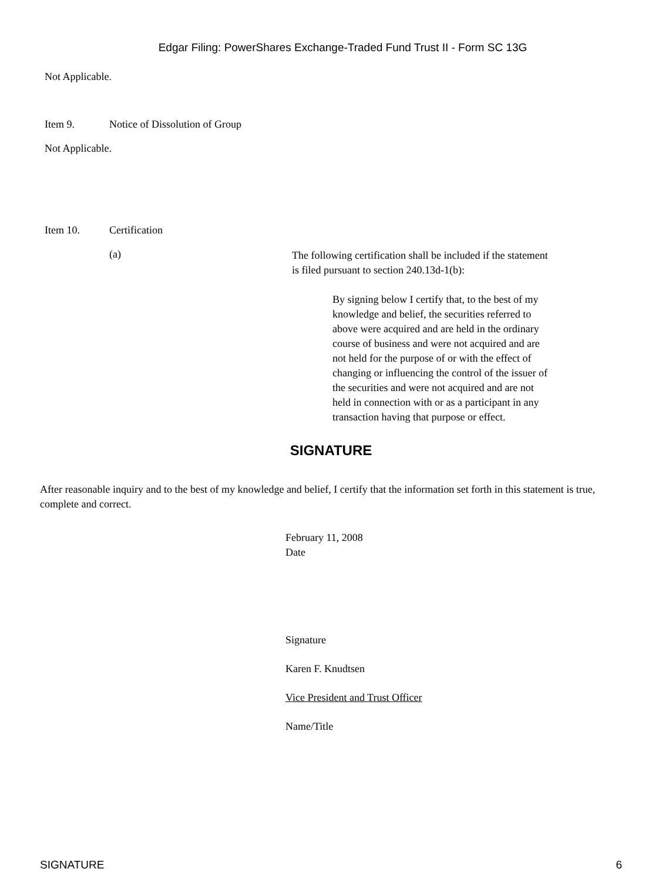Edgar Filing: PowerShares Exchange-Traded Fund Trust II - Form SC 13G
Not Applicable.
Item 9. Notice of Dissolution of Group
Not Applicable.
Item 10. Certification
(a) The following certification shall be included if the statement is filed pursuant to section 240.13d-1(b):
By signing below I certify that, to the best of my knowledge and belief, the securities referred to above were acquired and are held in the ordinary course of business and were not acquired and are not held for the purpose of or with the effect of changing or influencing the control of the issuer of the securities and were not acquired and are not held in connection with or as a participant in any transaction having that purpose or effect.
SIGNATURE
After reasonable inquiry and to the best of my knowledge and belief, I certify that the information set forth in this statement is true, complete and correct.
February 11, 2008
Date
Signature
Karen F. Knudtsen
Vice President and Trust Officer
Name/Title
SIGNATURE 6